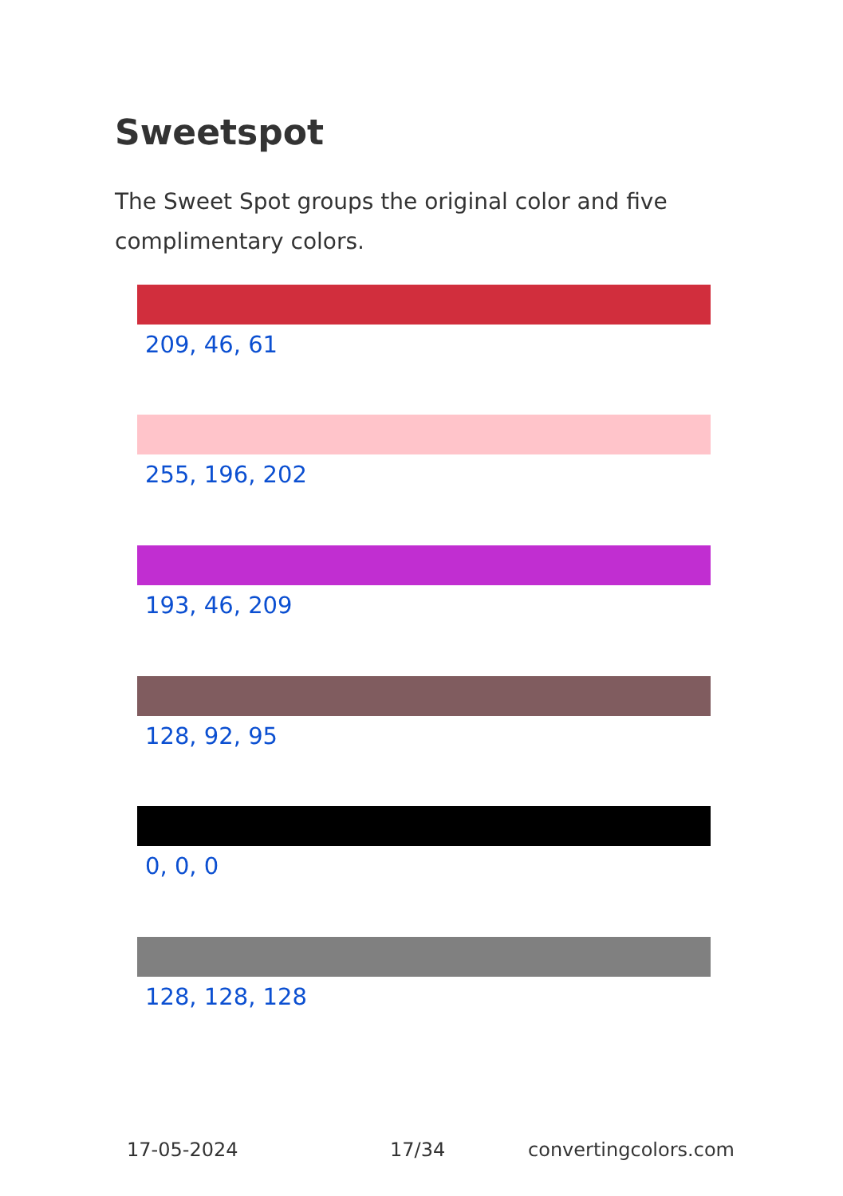Sweetspot
The Sweet Spot groups the original color and five complimentary colors.
209, 46, 61
255, 196, 202
193, 46, 209
128, 92, 95
0, 0, 0
128, 128, 128
17-05-2024 17/34 convertingcolors.com